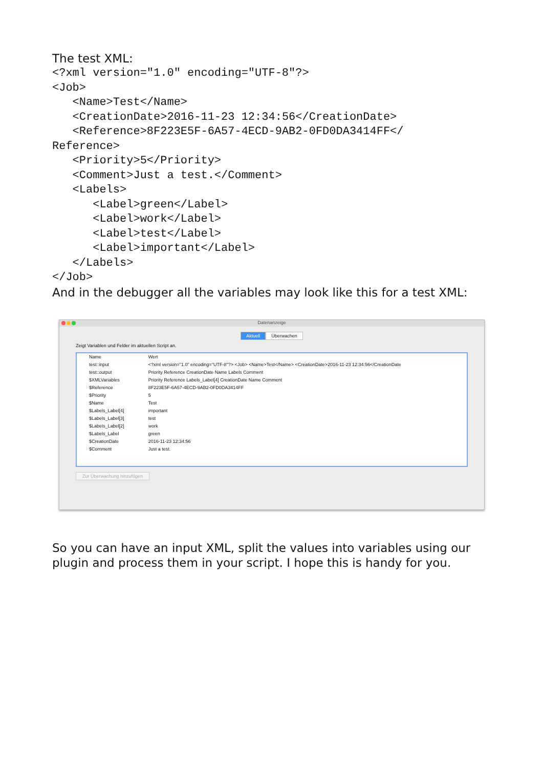The test XML:
<?xml version="1.0" encoding="UTF-8"?>
<Job>
   <Name>Test</Name>
   <CreationDate>2016-11-23 12:34:56</CreationDate>
   <Reference>8F223E5F-6A57-4ECD-9AB2-0FD0DA3414FF</
Reference>
   <Priority>5</Priority>
   <Comment>Just a test.</Comment>
   <Labels>
      <Label>green</Label>
      <Label>work</Label>
      <Label>test</Label>
      <Label>important</Label>
   </Labels>
</Job>
And in the debugger all the variables may look like this for a test XML:
Datenanzeige
Aktuell Überwachen
Zeigt Variablen und Felder im aktuellen Script an.
| Name | Wert |
| --- | --- |
| test::input | <?xml version="1.0" encoding="UTF-8"?> <Job> <Name>Test</Name> <CreationDate>2016-11-23 12:34:56</CreationDate |
| test::output | Priority Reference CreationDate Name Labels Comment |
| $XMLVariables | Priority Reference Labels_Label[4] CreationDate Name Comment |
| $Reference | 8F223E5F-6A57-4ECD-9AB2-0FD0DA3414FF |
| $Priority | 5 |
| $Name | Test |
| $Labels_Label[4] | important |
| $Labels_Label[3] | test |
| $Labels_Label[2] | work |
| $Labels_Label | green |
| $CreationDate | 2016-11-23 12:34:56 |
| $Comment | Just a test. |
Zur Überwachung hinzufügen
So you can have an input XML, split the values into variables using our plugin and process them in your script. I hope this is handy for you.